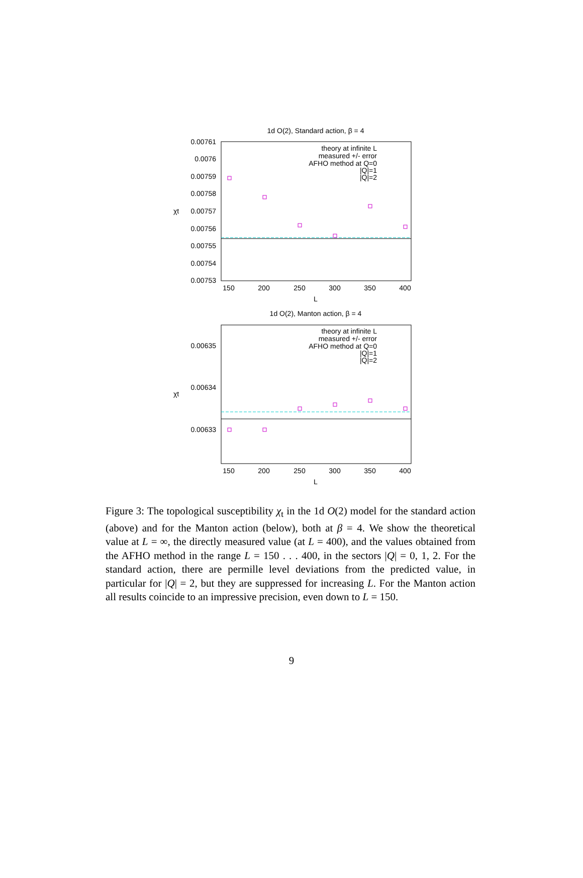1d O(2), Standard action, β = 4
0.00761
0.0076
0.00759
0.00758
0.00757
0.00756
0.00755
0.00754
0.00753
χt
150
200
250
300
350
400
L
theory at infinite L
measured +/- error
AFHO method at Q=0
|Q|=1
|Q|=2
1d O(2), Manton action, β = 4
0.00635
0.00634
0.00633
χt
150
200
250
300
350
400
L
theory at infinite L
measured +/- error
AFHO method at Q=0
|Q|=1
|Q|=2
Figure 3: The topological susceptibility χ<sub>t</sub> in the 1d O(2) model for the standard action (above) and for the Manton action (below), both at β = 4. We show the theoretical value at L = ∞, the directly measured value (at L = 400), and the values obtained from the AFHO method in the range L = 150 . . . 400, in the sectors |Q| = 0, 1, 2. For the standard action, there are permille level deviations from the predicted value, in particular for |Q| = 2, but they are suppressed for increasing L. For the Manton action all results coincide to an impressive precision, even down to L = 150.
9